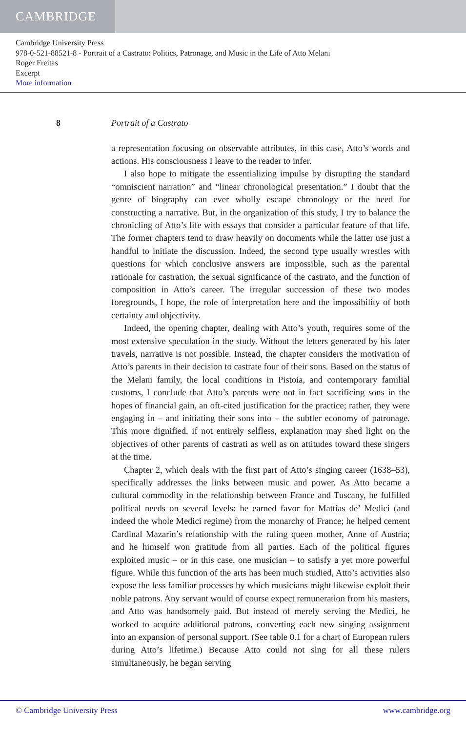CAMBRIDGE
Cambridge University Press
978-0-521-88521-8 - Portrait of a Castrato: Politics, Patronage, and Music in the Life of Atto Melani
Roger Freitas
Excerpt
More information
8 Portrait of a Castrato
a representation focusing on observable attributes, in this case, Atto’s words and actions. His consciousness I leave to the reader to infer.
I also hope to mitigate the essentializing impulse by disrupting the standard “omniscient narration” and “linear chronological presentation.” I doubt that the genre of biography can ever wholly escape chronology or the need for constructing a narrative. But, in the organization of this study, I try to balance the chronicling of Atto’s life with essays that consider a particular feature of that life. The former chapters tend to draw heavily on documents while the latter use just a handful to initiate the discussion. Indeed, the second type usually wrestles with questions for which conclusive answers are impossible, such as the parental rationale for castration, the sexual significance of the castrato, and the function of composition in Atto’s career. The irregular succession of these two modes foregrounds, I hope, the role of interpretation here and the impossibility of both certainty and objectivity.
Indeed, the opening chapter, dealing with Atto’s youth, requires some of the most extensive speculation in the study. Without the letters generated by his later travels, narrative is not possible. Instead, the chapter considers the motivation of Atto’s parents in their decision to castrate four of their sons. Based on the status of the Melani family, the local conditions in Pistoia, and contemporary familial customs, I conclude that Atto’s parents were not in fact sacrificing sons in the hopes of financial gain, an oft-cited justification for the practice; rather, they were engaging in – and initiating their sons into – the subtler economy of patronage. This more dignified, if not entirely selfless, explanation may shed light on the objectives of other parents of castrati as well as on attitudes toward these singers at the time.
Chapter 2, which deals with the first part of Atto’s singing career (1638–53), specifically addresses the links between music and power. As Atto became a cultural commodity in the relationship between France and Tuscany, he fulfilled political needs on several levels: he earned favor for Mattias de’ Medici (and indeed the whole Medici regime) from the monarchy of France; he helped cement Cardinal Mazarin’s relationship with the ruling queen mother, Anne of Austria; and he himself won gratitude from all parties. Each of the political figures exploited music – or in this case, one musician – to satisfy a yet more powerful figure. While this function of the arts has been much studied, Atto’s activities also expose the less familiar processes by which musicians might likewise exploit their noble patrons. Any servant would of course expect remuneration from his masters, and Atto was handsomely paid. But instead of merely serving the Medici, he worked to acquire additional patrons, converting each new singing assignment into an expansion of personal support. (See table 0.1 for a chart of European rulers during Atto’s lifetime.) Because Atto could not sing for all these rulers simultaneously, he began serving
© Cambridge University Press www.cambridge.org